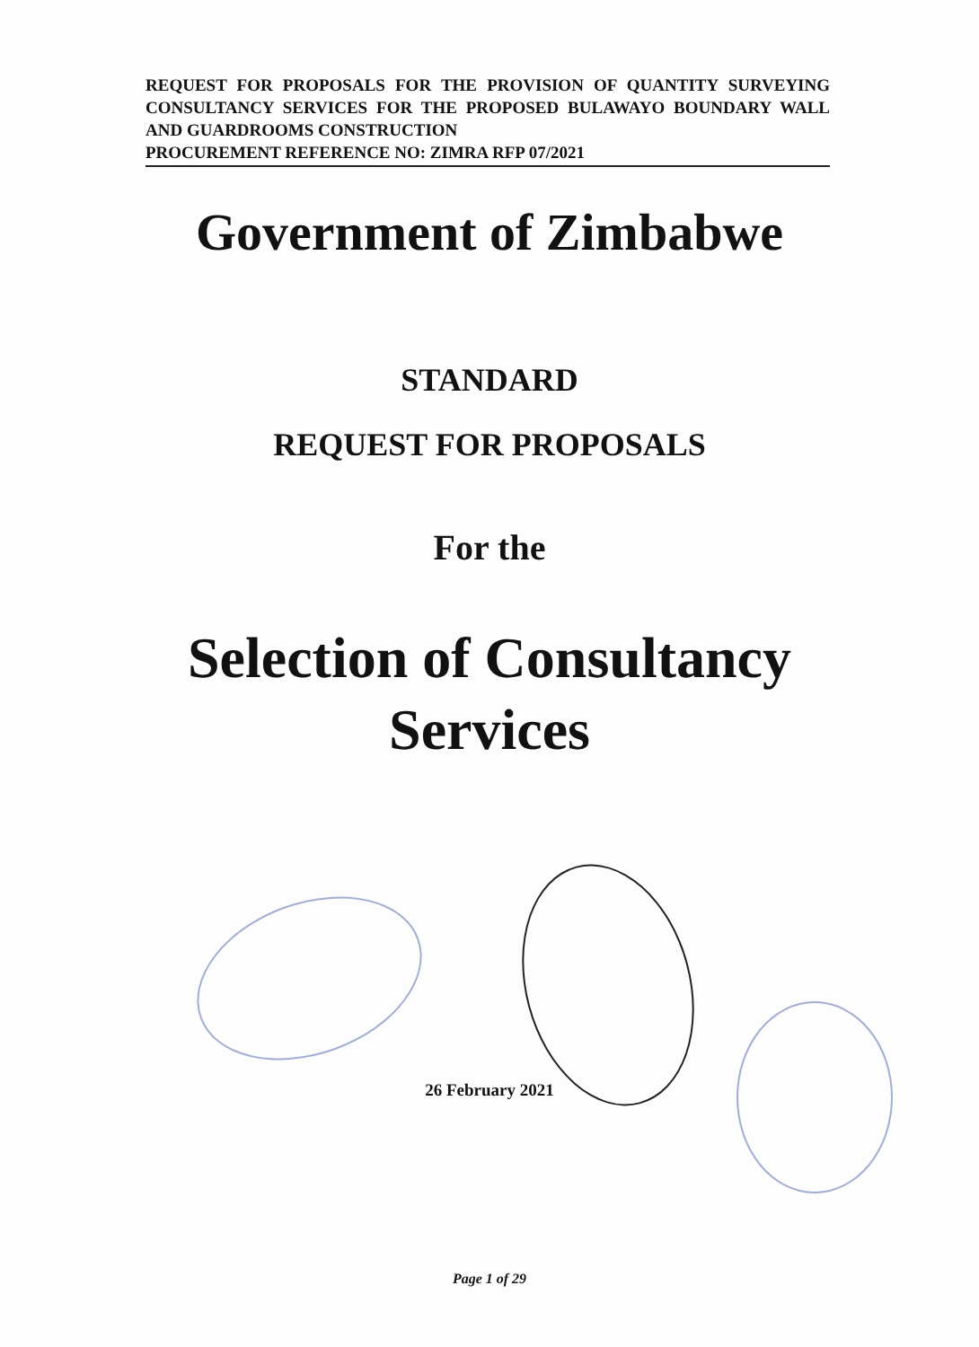REQUEST FOR PROPOSALS FOR THE PROVISION OF QUANTITY SURVEYING CONSULTANCY SERVICES FOR THE PROPOSED BULAWAYO BOUNDARY WALL AND GUARDROOMS CONSTRUCTION
PROCUREMENT REFERENCE NO: ZIMRA RFP 07/2021
Government of Zimbabwe
STANDARD
REQUEST FOR PROPOSALS
For the
Selection of Consultancy
Services
26 February 2021
Page 1 of 29